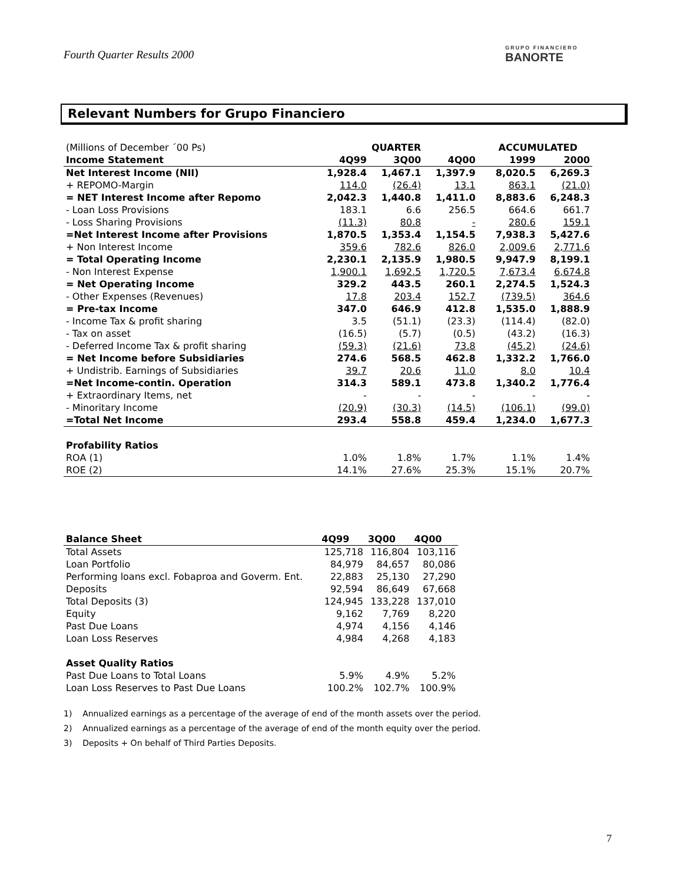Fourth Quarter Results 2000 GRUPO FINANCIERO
BANORTE
Relevant Numbers for Grupo Financiero
| (Millions of December ´00 Ps) | QUARTER | | | | ACCUMULATED | |
| Income Statement | 4Q99 | 3Q00 | 4Q00 | | 1999 | 2000 |
| Net Interest Income (NII) | 1,928.4 | 1,467.1 | 1,397.9 | | 8,020.5 | 6,269.3 |
| + REPOMO-Margin | 114.0 | (26.4) | 13.1 | | 863.1 | (21.0) |
| = NET Interest Income after Repomo | 2,042.3 | 1,440.8 | 1,411.0 | | 8,883.6 | 6,248.3 |
| - Loan Loss Provisions | 183.1 | 6.6 | 256.5 | | 664.6 | 661.7 |
| - Loss Sharing Provisions | (11.3) | 80.8 | - | | 280.6 | 159.1 |
| =Net Interest Income after Provisions | 1,870.5 | 1,353.4 | 1,154.5 | | 7,938.3 | 5,427.6 |
| + Non Interest Income | 359.6 | 782.6 | 826.0 | | 2,009.6 | 2,771.6 |
| = Total Operating Income | 2,230.1 | 2,135.9 | 1,980.5 | | 9,947.9 | 8,199.1 |
| - Non Interest Expense | 1,900.1 | 1,692.5 | 1,720.5 | | 7,673.4 | 6,674.8 |
| = Net Operating Income | 329.2 | 443.5 | 260.1 | | 2,274.5 | 1,524.3 |
| - Other Expenses (Revenues) | 17.8 | 203.4 | 152.7 | | (739.5) | 364.6 |
| = Pre-tax Income | 347.0 | 646.9 | 412.8 | | 1,535.0 | 1,888.9 |
| - Income Tax & profit sharing | 3.5 | (51.1) | (23.3) | | (114.4) | (82.0) |
| - Tax on asset | (16.5) | (5.7) | (0.5) | | (43.2) | (16.3) |
| - Deferred Income Tax & profit sharing | (59.3) | (21.6) | 73.8 | | (45.2) | (24.6) |
| = Net Income before Subsidiaries | 274.6 | 568.5 | 462.8 | | 1,332.2 | 1,766.0 |
| + Undistrib. Earnings of Subsidiaries | 39.7 | 20.6 | 11.0 | | 8.0 | 10.4 |
| =Net Income-contin. Operation | 314.3 | 589.1 | 473.8 | | 1,340.2 | 1,776.4 |
| + Extraordinary Items, net | - | - | - | | - | - |
| - Minoritary Income | (20.9) | (30.3) | (14.5) | | (106.1) | (99.0) |
| =Total Net Income | 293.4 | 558.8 | 459.4 | | 1,234.0 | 1,677.3 |
| Profability Ratios | | | | | | |
| ROA (1) | 1.0% | 1.8% | 1.7% | | 1.1% | 1.4% |
| ROE (2) | 14.1% | 27.6% | 25.3% | | 15.1% | 20.7% |
| Balance Sheet | 4Q99 | 3Q00 | 4Q00 |
| --- | --- | --- | --- |
| Total Assets | 125,718 | 116,804 | 103,116 |
| Loan Portfolio | 84,979 | 84,657 | 80,086 |
| Performing loans excl. Fobaproa and Goverm. Ent. | 22,883 | 25,130 | 27,290 |
| Deposits | 92,594 | 86,649 | 67,668 |
| Total Deposits (3) | 124,945 | 133,228 | 137,010 |
| Equity | 9,162 | 7,769 | 8,220 |
| Past Due Loans | 4,974 | 4,156 | 4,146 |
| Loan Loss Reserves | 4,984 | 4,268 | 4,183 |
| Asset Quality Ratios | | | |
| Past Due Loans to Total Loans | 5.9% | 4.9% | 5.2% |
| Loan Loss Reserves to Past Due Loans | 100.2% | 102.7% | 100.9% |
1) Annualized earnings as a percentage of the average of end of the month assets over the period.
2) Annualized earnings as a percentage of the average of end of the month equity over the period.
3) Deposits + On behalf of Third Parties Deposits.
7